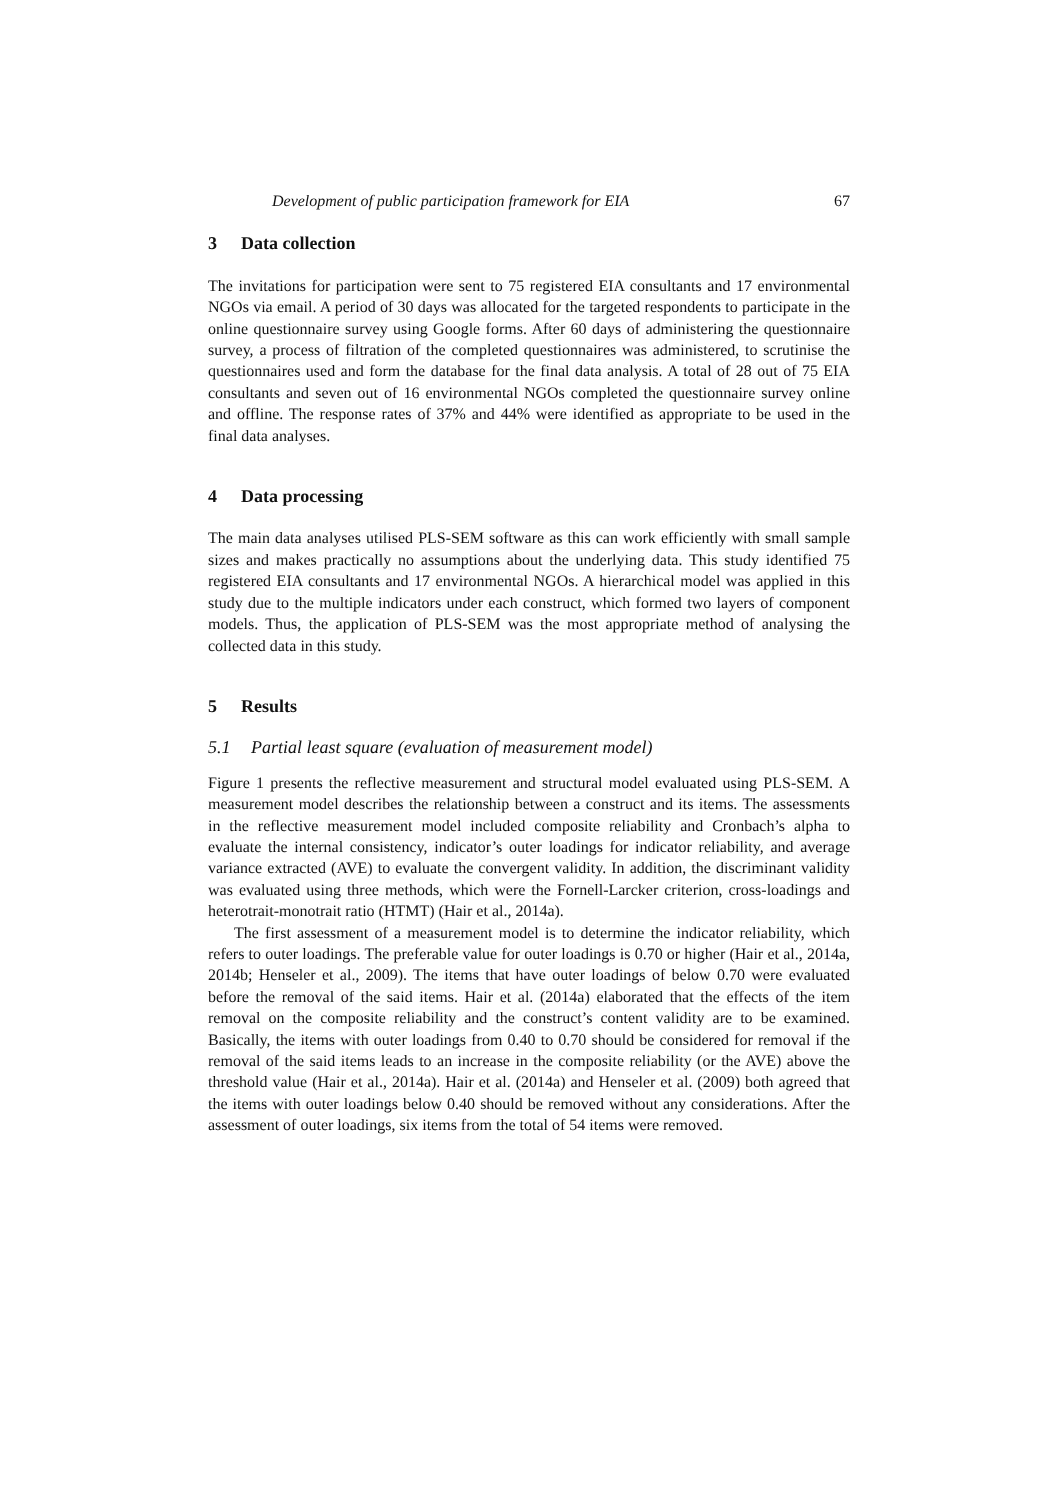Development of public participation framework for EIA 67
3 Data collection
The invitations for participation were sent to 75 registered EIA consultants and 17 environmental NGOs via email. A period of 30 days was allocated for the targeted respondents to participate in the online questionnaire survey using Google forms. After 60 days of administering the questionnaire survey, a process of filtration of the completed questionnaires was administered, to scrutinise the questionnaires used and form the database for the final data analysis. A total of 28 out of 75 EIA consultants and seven out of 16 environmental NGOs completed the questionnaire survey online and offline. The response rates of 37% and 44% were identified as appropriate to be used in the final data analyses.
4 Data processing
The main data analyses utilised PLS-SEM software as this can work efficiently with small sample sizes and makes practically no assumptions about the underlying data. This study identified 75 registered EIA consultants and 17 environmental NGOs. A hierarchical model was applied in this study due to the multiple indicators under each construct, which formed two layers of component models. Thus, the application of PLS-SEM was the most appropriate method of analysing the collected data in this study.
5 Results
5.1 Partial least square (evaluation of measurement model)
Figure 1 presents the reflective measurement and structural model evaluated using PLS-SEM. A measurement model describes the relationship between a construct and its items. The assessments in the reflective measurement model included composite reliability and Cronbach’s alpha to evaluate the internal consistency, indicator’s outer loadings for indicator reliability, and average variance extracted (AVE) to evaluate the convergent validity. In addition, the discriminant validity was evaluated using three methods, which were the Fornell-Larcker criterion, cross-loadings and heterotrait-monotrait ratio (HTMT) (Hair et al., 2014a).
The first assessment of a measurement model is to determine the indicator reliability, which refers to outer loadings. The preferable value for outer loadings is 0.70 or higher (Hair et al., 2014a, 2014b; Henseler et al., 2009). The items that have outer loadings of below 0.70 were evaluated before the removal of the said items. Hair et al. (2014a) elaborated that the effects of the item removal on the composite reliability and the construct’s content validity are to be examined. Basically, the items with outer loadings from 0.40 to 0.70 should be considered for removal if the removal of the said items leads to an increase in the composite reliability (or the AVE) above the threshold value (Hair et al., 2014a). Hair et al. (2014a) and Henseler et al. (2009) both agreed that the items with outer loadings below 0.40 should be removed without any considerations. After the assessment of outer loadings, six items from the total of 54 items were removed.